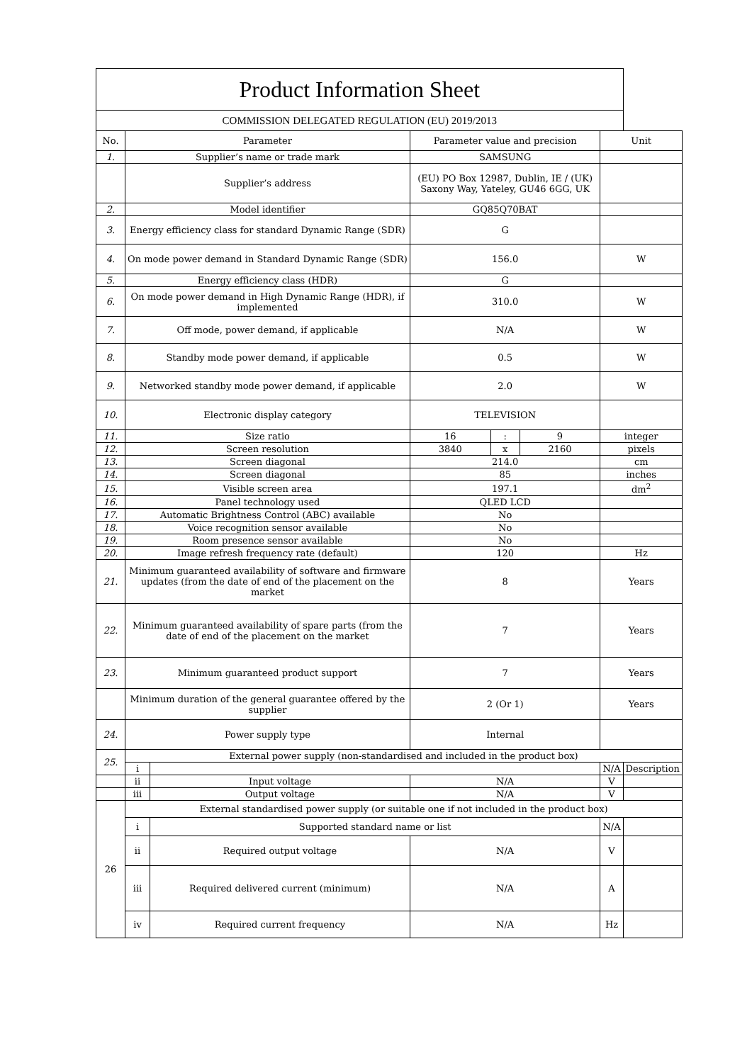| Product Information Sheet | | | | | | | |
| COMMISSION DELEGATED REGULATION (EU) 2019/2013 | | | | | | | |
| No. | Parameter | | Parameter value and precision | | | Unit | |
| 1. | Supplier’s name or trade mark | | SAMSUNG | | | | |
| | Supplier’s address | | (EU) PO Box 12987, Dublin, IE / (UK) Saxony Way, Yateley, GU46 6GG, UK | | | | |
| 2. | Model identifier | | GQ85Q70BAT | | | | |
| 3. | Energy efficiency class for standard Dynamic Range (SDR) | | G | | | | |
| 4. | On mode power demand in Standard Dynamic Range (SDR) | | 156.0 | | | W | |
| 5. | Energy efficiency class (HDR) | | G | | | | |
| 6. | On mode power demand in High Dynamic Range (HDR), if implemented | | 310.0 | | | W | |
| 7. | Off mode, power demand, if applicable | | N/A | | | W | |
| 8. | Standby mode power demand, if applicable | | 0.5 | | | W | |
| 9. | Networked standby mode power demand, if applicable | | 2.0 | | | W | |
| 10. | Electronic display category | | TELEVISION | | | | |
| 11. | Size ratio | | 16 | : | 9 | integer | |
| 12. | Screen resolution | | 3840 | x | 2160 | pixels | |
| 13. | Screen diagonal | | 214.0 | | | cm | |
| 14. | Screen diagonal | | 85 | | | inches | |
| 15. | Visible screen area | | 197.1 | | | dm<sup>2</sup> | |
| 16. | Panel technology used | | QLED LCD | | | | |
| 17. | Automatic Brightness Control (ABC) available | | No | | | | |
| 18. | Voice recognition sensor available | | No | | | | |
| 19. | Room presence sensor available | | No | | | | |
| 20. | Image refresh frequency rate (default) | | 120 | | | Hz | |
| 21. | Minimum guaranteed availability of software and firmware updates (from the date of end of the placement on the market | | 8 | | | Years | |
| 22. | Minimum guaranteed availability of spare parts (from the date of end of the placement on the market | | 7 | | | Years | |
| 23. | Minimum guaranteed product support | | 7 | | | Years | |
| | Minimum duration of the general guarantee offered by the supplier | | 2 (Or 1) | | | Years | |
| 24. | Power supply type | | Internal | | | | |
| 25. | External power supply (non-standardised and included in the product box) | | | | | | |
| | i | | | | | N/A | Description |
| | ii | Input voltage | N/A | | | V | |
| | iii | Output voltage | N/A | | | V | |
| 26 | External standardised power supply (or suitable one if not included in the product box) | | | | | | |
| | i | Supported standard name or list | | | | N/A | |
| | ii | Required output voltage | N/A | | | V | |
| | iii | Required delivered current (minimum) | N/A | | | A | |
| | iv | Required current frequency | N/A | | | Hz | |